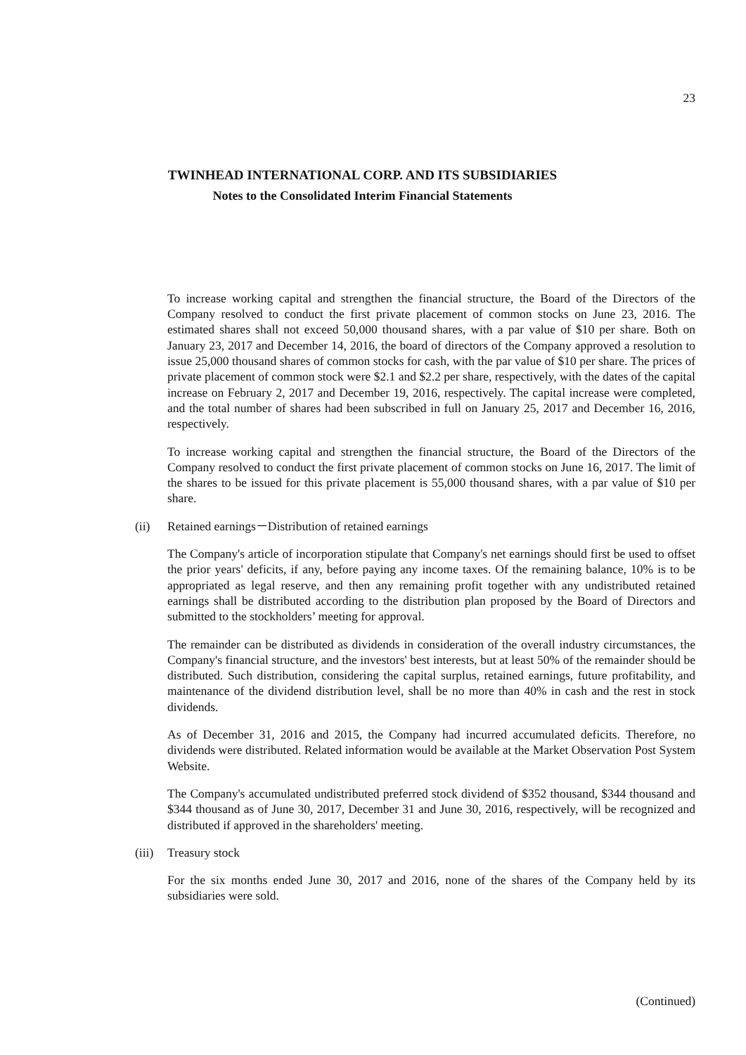23
TWINHEAD INTERNATIONAL CORP. AND ITS SUBSIDIARIES
Notes to the Consolidated Interim Financial Statements
To increase working capital and strengthen the financial structure, the Board of the Directors of the Company resolved to conduct the first private placement of common stocks on June 23, 2016. The estimated shares shall not exceed 50,000 thousand shares, with a par value of $10 per share. Both on January 23, 2017 and December 14, 2016, the board of directors of the Company approved a resolution to issue 25,000 thousand shares of common stocks for cash, with the par value of $10 per share. The prices of private placement of common stock were $2.1 and $2.2 per share, respectively, with the dates of the capital increase on February 2, 2017 and December 19, 2016, respectively. The capital increase were completed, and the total number of shares had been subscribed in full on January 25, 2017 and December 16, 2016, respectively.
To increase working capital and strengthen the financial structure, the Board of the Directors of the Company resolved to conduct the first private placement of common stocks on June 16, 2017. The limit of the shares to be issued for this private placement is 55,000 thousand shares, with a par value of $10 per share.
(ii) Retained earnings－Distribution of retained earnings
The Company's article of incorporation stipulate that Company's net earnings should first be used to offset the prior years' deficits, if any, before paying any income taxes. Of the remaining balance, 10% is to be appropriated as legal reserve, and then any remaining profit together with any undistributed retained earnings shall be distributed according to the distribution plan proposed by the Board of Directors and submitted to the stockholders’ meeting for approval.
The remainder can be distributed as dividends in consideration of the overall industry circumstances, the Company's financial structure, and the investors' best interests, but at least 50% of the remainder should be distributed. Such distribution, considering the capital surplus, retained earnings, future profitability, and maintenance of the dividend distribution level, shall be no more than 40% in cash and the rest in stock dividends.
As of December 31, 2016 and 2015, the Company had incurred accumulated deficits. Therefore, no dividends were distributed. Related information would be available at the Market Observation Post System Website.
The Company's accumulated undistributed preferred stock dividend of $352 thousand, $344 thousand and $344 thousand as of June 30, 2017, December 31 and June 30, 2016, respectively, will be recognized and distributed if approved in the shareholders' meeting.
(iii) Treasury stock
For the six months ended June 30, 2017 and 2016, none of the shares of the Company held by its subsidiaries were sold.
(Continued)